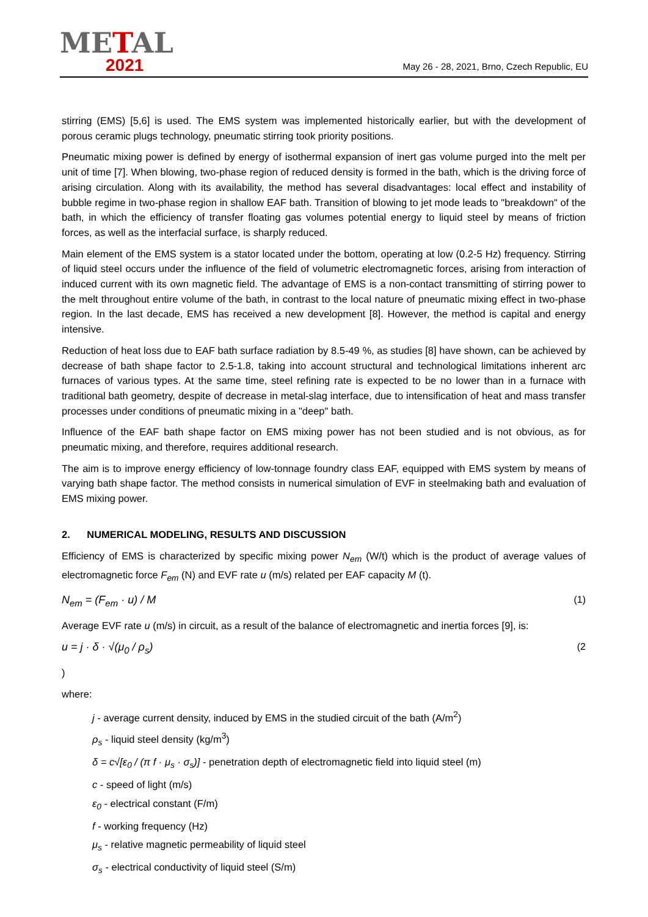METAL
2021
May 26 - 28, 2021, Brno, Czech Republic, EU
stirring (EMS) [5,6] is used. The EMS system was implemented historically earlier, but with the development of porous ceramic plugs technology, pneumatic stirring took priority positions.
Pneumatic mixing power is defined by energy of isothermal expansion of inert gas volume purged into the melt per unit of time [7]. When blowing, two-phase region of reduced density is formed in the bath, which is the driving force of arising circulation. Along with its availability, the method has several disadvantages: local effect and instability of bubble regime in two-phase region in shallow EAF bath. Transition of blowing to jet mode leads to "breakdown" of the bath, in which the efficiency of transfer floating gas volumes potential energy to liquid steel by means of friction forces, as well as the interfacial surface, is sharply reduced.
Main element of the EMS system is a stator located under the bottom, operating at low (0.2-5 Hz) frequency. Stirring of liquid steel occurs under the influence of the field of volumetric electromagnetic forces, arising from interaction of induced current with its own magnetic field. The advantage of EMS is a non-contact transmitting of stirring power to the melt throughout entire volume of the bath, in contrast to the local nature of pneumatic mixing effect in two-phase region. In the last decade, EMS has received a new development [8]. However, the method is capital and energy intensive.
Reduction of heat loss due to EAF bath surface radiation by 8.5-49 %, as studies [8] have shown, can be achieved by decrease of bath shape factor to 2.5-1.8, taking into account structural and technological limitations inherent arc furnaces of various types. At the same time, steel refining rate is expected to be no lower than in a furnace with traditional bath geometry, despite of decrease in metal-slag interface, due to intensification of heat and mass transfer processes under conditions of pneumatic mixing in a "deep" bath.
Influence of the EAF bath shape factor on EMS mixing power has not been studied and is not obvious, as for pneumatic mixing, and therefore, requires additional research.
The aim is to improve energy efficiency of low-tonnage foundry class EAF, equipped with EMS system by means of varying bath shape factor. The method consists in numerical simulation of EVF in steelmaking bath and evaluation of EMS mixing power.
2. NUMERICAL MODELING, RESULTS AND DISCUSSION
Efficiency of EMS is characterized by specific mixing power N<sub>em</sub> (W/t) which is the product of average values of electromagnetic force F<sub>em</sub> (N) and EVF rate u (m/s) related per EAF capacity M (t).
N<sub>em</sub> = (F<sub>em</sub> · u) / M (1)
Average EVF rate u (m/s) in circuit, as a result of the balance of electromagnetic and inertia forces [9], is:
u = j · δ · √(μ<sub>0</sub> / ρ<sub>s</sub>) (2
)
where:
j - average current density, induced by EMS in the studied circuit of the bath (A/m<sup>2</sup>)
ρ<sub>s</sub> - liquid steel density (kg/m<sup>3</sup>)
δ = c√[ε<sub>0</sub> / (π f · μ<sub>s</sub> · σ<sub>s</sub>)] - penetration depth of electromagnetic field into liquid steel (m)
c - speed of light (m/s)
ε<sub>0</sub> - electrical constant (F/m)
f - working frequency (Hz)
μ<sub>s</sub> - relative magnetic permeability of liquid steel
σ<sub>s</sub> - electrical conductivity of liquid steel (S/m)